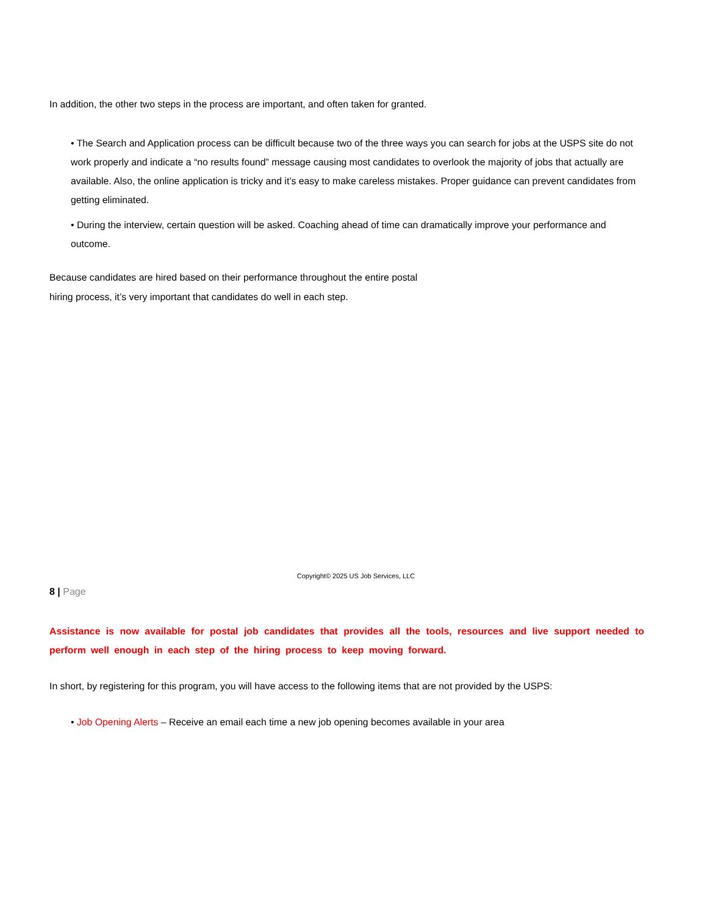In addition, the other two steps in the process are important, and often taken for granted.
• The Search and Application process can be difficult because two of the three ways you can search for jobs at the USPS site do not work properly and indicate a “no results found” message causing most candidates to overlook the majority of jobs that actually are available. Also, the online application is tricky and it’s easy to make careless mistakes. Proper guidance can prevent candidates from getting eliminated.
• During the interview, certain question will be asked. Coaching ahead of time can dramatically improve your performance and outcome.
Because candidates are hired based on their performance throughout the entire postal
hiring process, it’s very important that candidates do well in each step.
Copyright© 2025 US Job Services, LLC
8 | Page
Assistance is now available for postal job candidates that provides all the tools, resources and live support needed to perform well enough in each step of the hiring process to keep moving forward.
In short, by registering for this program, you will have access to the following items that are not provided by the USPS:
• Job Opening Alerts – Receive an email each time a new job opening becomes available in your area